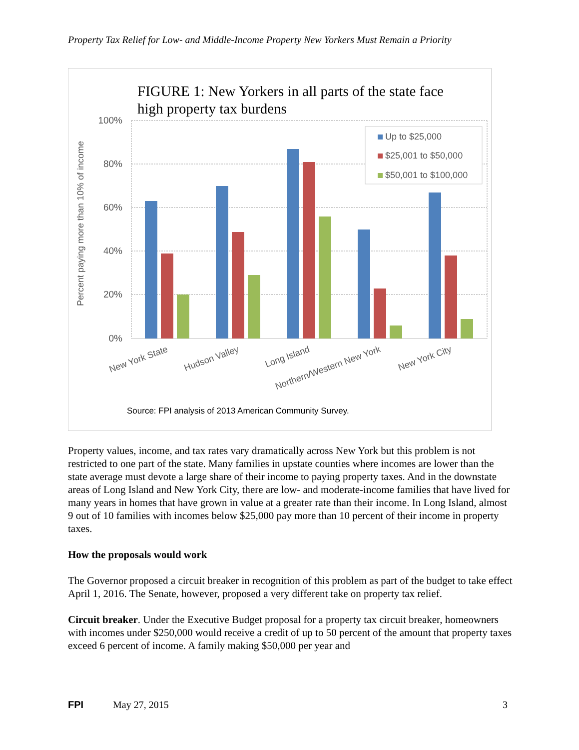Property Tax Relief for Low- and Middle-Income Property New Yorkers Must Remain a Priority
FIGURE 1: New Yorkers in all parts of the state face
high property tax burdens
100%
80%
60%
40%
20%
0%
Percent paying more than 10% of income
Up to $25,000
$25,001 to $50,000
$50,001 to $100,000
New York State
Hudson Valley
Long Island
Northern/Western New York
New York City
Source: FPI analysis of 2013 American Community Survey.
Property values, income, and tax rates vary dramatically across New York but this problem is not restricted to one part of the state. Many families in upstate counties where incomes are lower than the state average must devote a large share of their income to paying property taxes. And in the downstate areas of Long Island and New York City, there are low- and moderate-income families that have lived for many years in homes that have grown in value at a greater rate than their income. In Long Island, almost 9 out of 10 families with incomes below $25,000 pay more than 10 percent of their income in property taxes.
How the proposals would work
The Governor proposed a circuit breaker in recognition of this problem as part of the budget to take effect April 1, 2016. The Senate, however, proposed a very different take on property tax relief.
Circuit breaker. Under the Executive Budget proposal for a property tax circuit breaker, homeowners with incomes under $250,000 would receive a credit of up to 50 percent of the amount that property taxes exceed 6 percent of income. A family making $50,000 per year and
FPI May 27, 2015 3